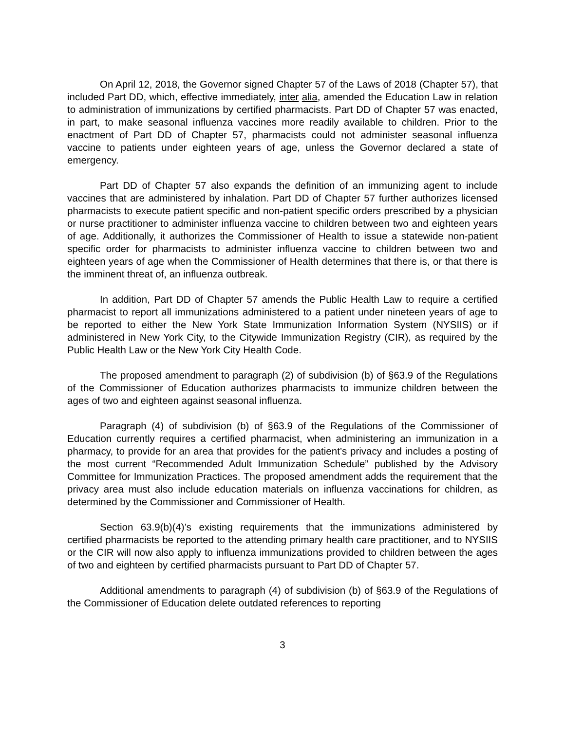On April 12, 2018, the Governor signed Chapter 57 of the Laws of 2018 (Chapter 57), that included Part DD, which, effective immediately, inter alia, amended the Education Law in relation to administration of immunizations by certified pharmacists. Part DD of Chapter 57 was enacted, in part, to make seasonal influenza vaccines more readily available to children. Prior to the enactment of Part DD of Chapter 57, pharmacists could not administer seasonal influenza vaccine to patients under eighteen years of age, unless the Governor declared a state of emergency.
Part DD of Chapter 57 also expands the definition of an immunizing agent to include vaccines that are administered by inhalation. Part DD of Chapter 57 further authorizes licensed pharmacists to execute patient specific and non-patient specific orders prescribed by a physician or nurse practitioner to administer influenza vaccine to children between two and eighteen years of age. Additionally, it authorizes the Commissioner of Health to issue a statewide non-patient specific order for pharmacists to administer influenza vaccine to children between two and eighteen years of age when the Commissioner of Health determines that there is, or that there is the imminent threat of, an influenza outbreak.
In addition, Part DD of Chapter 57 amends the Public Health Law to require a certified pharmacist to report all immunizations administered to a patient under nineteen years of age to be reported to either the New York State Immunization Information System (NYSIIS) or if administered in New York City, to the Citywide Immunization Registry (CIR), as required by the Public Health Law or the New York City Health Code.
The proposed amendment to paragraph (2) of subdivision (b) of §63.9 of the Regulations of the Commissioner of Education authorizes pharmacists to immunize children between the ages of two and eighteen against seasonal influenza.
Paragraph (4) of subdivision (b) of §63.9 of the Regulations of the Commissioner of Education currently requires a certified pharmacist, when administering an immunization in a pharmacy, to provide for an area that provides for the patient’s privacy and includes a posting of the most current “Recommended Adult Immunization Schedule” published by the Advisory Committee for Immunization Practices. The proposed amendment adds the requirement that the privacy area must also include education materials on influenza vaccinations for children, as determined by the Commissioner and Commissioner of Health.
Section 63.9(b)(4)’s existing requirements that the immunizations administered by certified pharmacists be reported to the attending primary health care practitioner, and to NYSIIS or the CIR will now also apply to influenza immunizations provided to children between the ages of two and eighteen by certified pharmacists pursuant to Part DD of Chapter 57.
Additional amendments to paragraph (4) of subdivision (b) of §63.9 of the Regulations of the Commissioner of Education delete outdated references to reporting
3